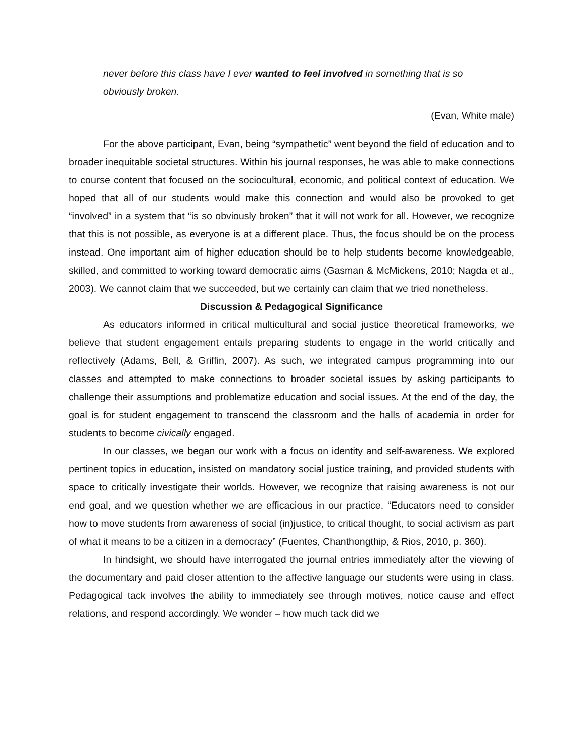never before this class have I ever wanted to feel involved in something that is so obviously broken.
(Evan, White male)
For the above participant, Evan, being “sympathetic” went beyond the field of education and to broader inequitable societal structures. Within his journal responses, he was able to make connections to course content that focused on the sociocultural, economic, and political context of education. We hoped that all of our students would make this connection and would also be provoked to get “involved” in a system that “is so obviously broken” that it will not work for all. However, we recognize that this is not possible, as everyone is at a different place. Thus, the focus should be on the process instead. One important aim of higher education should be to help students become knowledgeable, skilled, and committed to working toward democratic aims (Gasman & McMickens, 2010; Nagda et al., 2003). We cannot claim that we succeeded, but we certainly can claim that we tried nonetheless.
Discussion & Pedagogical Significance
As educators informed in critical multicultural and social justice theoretical frameworks, we believe that student engagement entails preparing students to engage in the world critically and reflectively (Adams, Bell, & Griffin, 2007). As such, we integrated campus programming into our classes and attempted to make connections to broader societal issues by asking participants to challenge their assumptions and problematize education and social issues. At the end of the day, the goal is for student engagement to transcend the classroom and the halls of academia in order for students to become civically engaged.
In our classes, we began our work with a focus on identity and self-awareness. We explored pertinent topics in education, insisted on mandatory social justice training, and provided students with space to critically investigate their worlds. However, we recognize that raising awareness is not our end goal, and we question whether we are efficacious in our practice. “Educators need to consider how to move students from awareness of social (in)justice, to critical thought, to social activism as part of what it means to be a citizen in a democracy” (Fuentes, Chanthongthip, & Rios, 2010, p. 360).
In hindsight, we should have interrogated the journal entries immediately after the viewing of the documentary and paid closer attention to the affective language our students were using in class. Pedagogical tack involves the ability to immediately see through motives, notice cause and effect relations, and respond accordingly. We wonder – how much tack did we